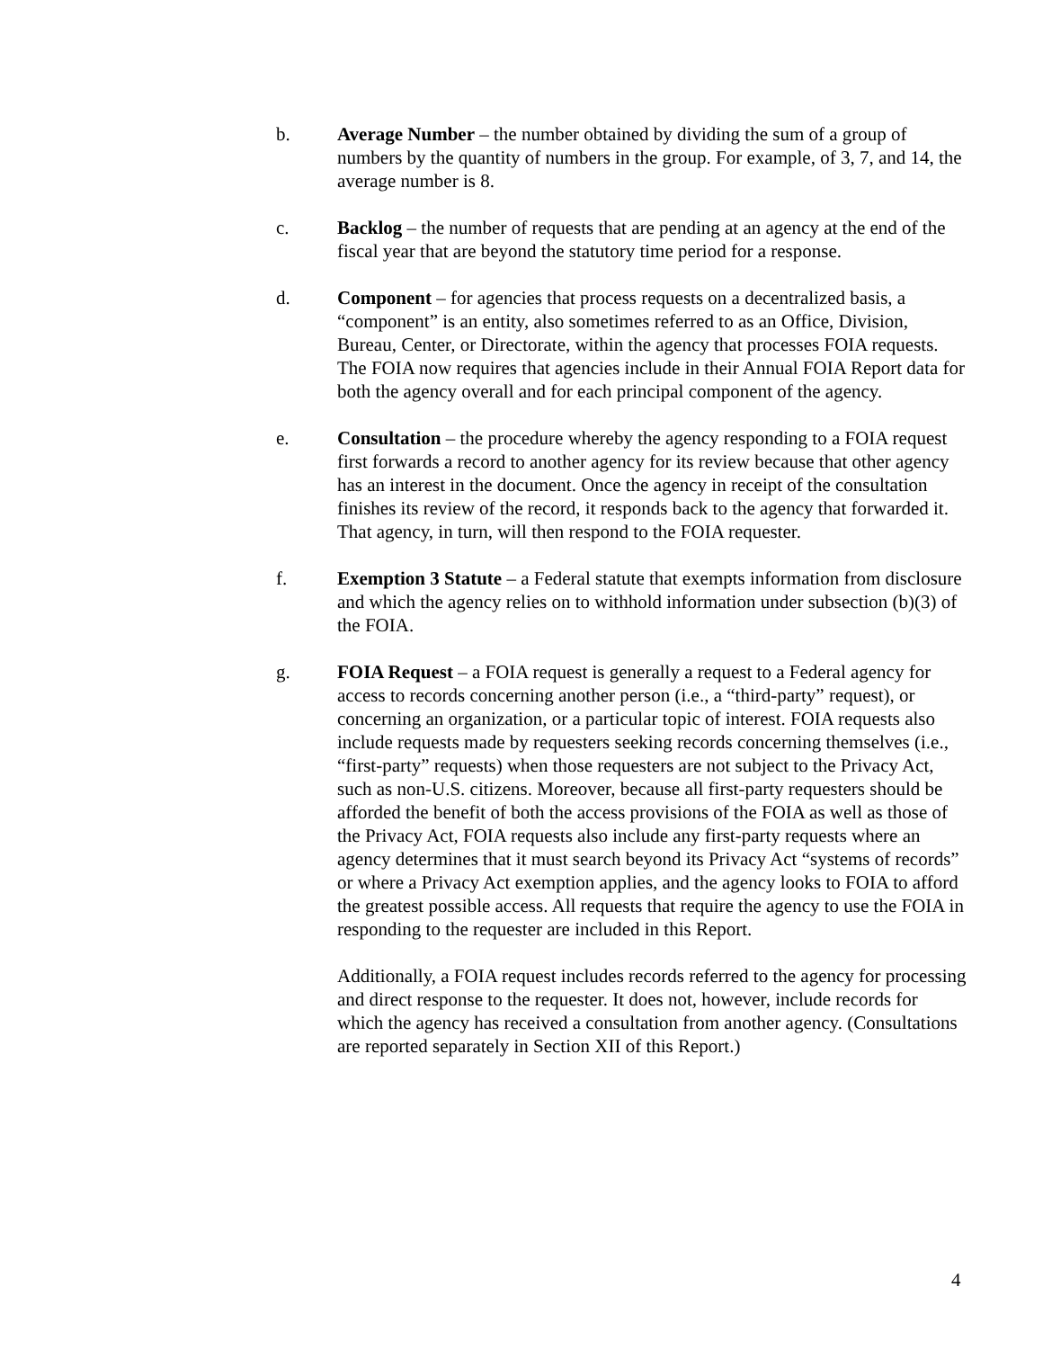b. Average Number – the number obtained by dividing the sum of a group of numbers by the quantity of numbers in the group. For example, of 3, 7, and 14, the average number is 8.
c. Backlog – the number of requests that are pending at an agency at the end of the fiscal year that are beyond the statutory time period for a response.
d. Component – for agencies that process requests on a decentralized basis, a “component” is an entity, also sometimes referred to as an Office, Division, Bureau, Center, or Directorate, within the agency that processes FOIA requests. The FOIA now requires that agencies include in their Annual FOIA Report data for both the agency overall and for each principal component of the agency.
e. Consultation – the procedure whereby the agency responding to a FOIA request first forwards a record to another agency for its review because that other agency has an interest in the document. Once the agency in receipt of the consultation finishes its review of the record, it responds back to the agency that forwarded it. That agency, in turn, will then respond to the FOIA requester.
f. Exemption 3 Statute – a Federal statute that exempts information from disclosure and which the agency relies on to withhold information under subsection (b)(3) of the FOIA.
g. FOIA Request – a FOIA request is generally a request to a Federal agency for access to records concerning another person (i.e., a “third-party” request), or concerning an organization, or a particular topic of interest. FOIA requests also include requests made by requesters seeking records concerning themselves (i.e., “first-party” requests) when those requesters are not subject to the Privacy Act, such as non-U.S. citizens. Moreover, because all first-party requesters should be afforded the benefit of both the access provisions of the FOIA as well as those of the Privacy Act, FOIA requests also include any first-party requests where an agency determines that it must search beyond its Privacy Act “systems of records” or where a Privacy Act exemption applies, and the agency looks to FOIA to afford the greatest possible access. All requests that require the agency to use the FOIA in responding to the requester are included in this Report.
Additionally, a FOIA request includes records referred to the agency for processing and direct response to the requester. It does not, however, include records for which the agency has received a consultation from another agency. (Consultations are reported separately in Section XII of this Report.)
4